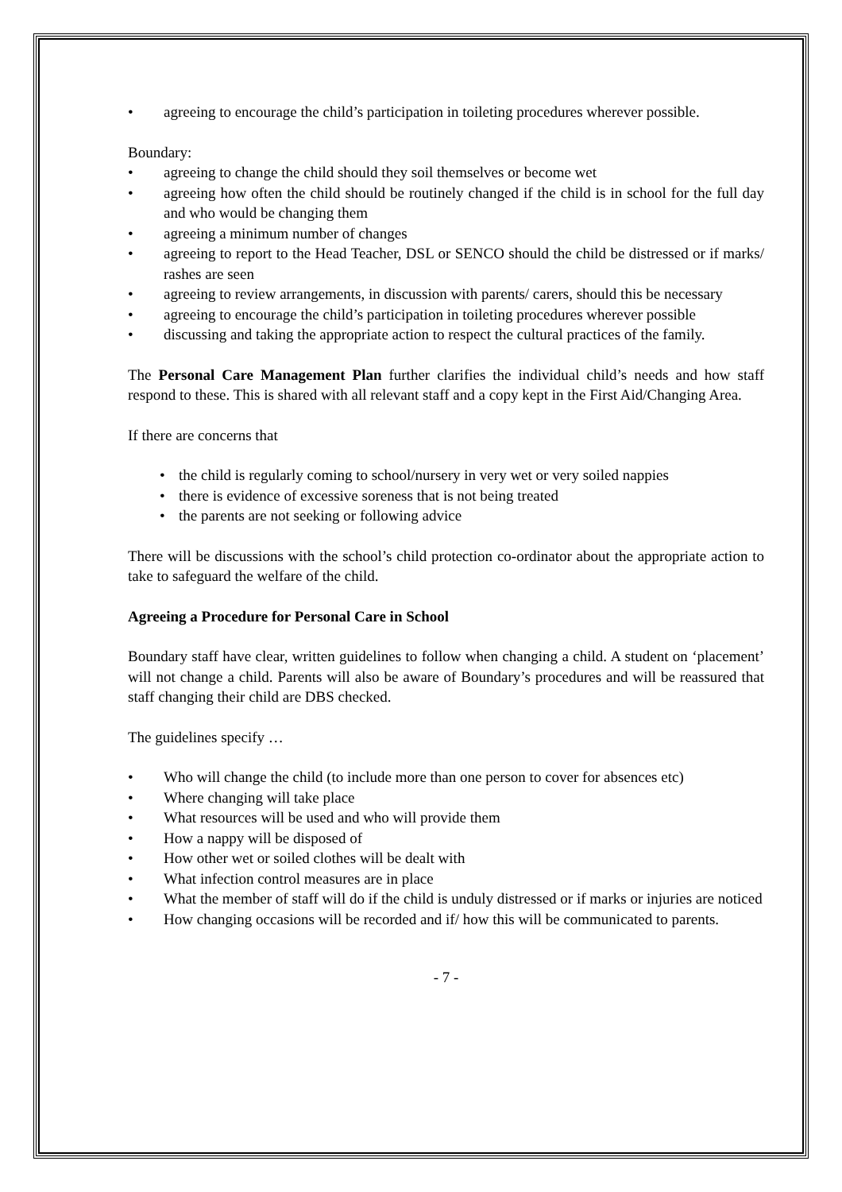• agreeing to encourage the child’s participation in toileting procedures wherever possible.
Boundary:
• agreeing to change the child should they soil themselves or become wet
• agreeing how often the child should be routinely changed if the child is in school for the full day and who would be changing them
• agreeing a minimum number of changes
• agreeing to report to the Head Teacher, DSL or SENCO should the child be distressed or if marks/ rashes are seen
• agreeing to review arrangements, in discussion with parents/ carers, should this be necessary
• agreeing to encourage the child’s participation in toileting procedures wherever possible
• discussing and taking the appropriate action to respect the cultural practices of the family.
The Personal Care Management Plan further clarifies the individual child’s needs and how staff respond to these. This is shared with all relevant staff and a copy kept in the First Aid/Changing Area.
If there are concerns that
• the child is regularly coming to school/nursery in very wet or very soiled nappies
• there is evidence of excessive soreness that is not being treated
• the parents are not seeking or following advice
There will be discussions with the school’s child protection co-ordinator about the appropriate action to take to safeguard the welfare of the child.
Agreeing a Procedure for Personal Care in School
Boundary staff have clear, written guidelines to follow when changing a child. A student on ‘placement’ will not change a child. Parents will also be aware of Boundary’s procedures and will be reassured that staff changing their child are DBS checked.
The guidelines specify …
• Who will change the child (to include more than one person to cover for absences etc)
• Where changing will take place
• What resources will be used and who will provide them
• How a nappy will be disposed of
• How other wet or soiled clothes will be dealt with
• What infection control measures are in place
• What the member of staff will do if the child is unduly distressed or if marks or injuries are noticed
• How changing occasions will be recorded and if/ how this will be communicated to parents.
- 7 -